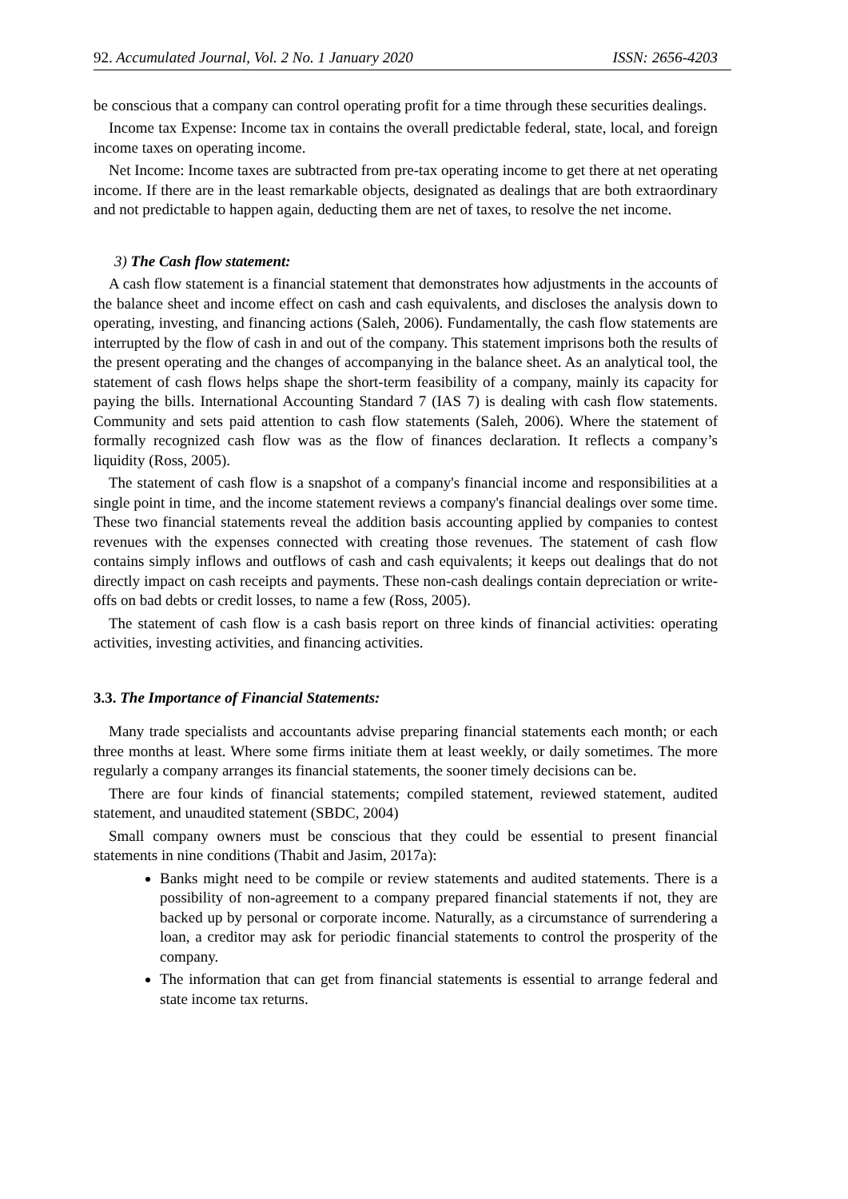92. Accumulated Journal, Vol. 2 No. 1 January 2020 ISSN: 2656-4203
be conscious that a company can control operating profit for a time through these securities dealings.
Income tax Expense: Income tax in contains the overall predictable federal, state, local, and foreign income taxes on operating income.
Net Income: Income taxes are subtracted from pre-tax operating income to get there at net operating income. If there are in the least remarkable objects, designated as dealings that are both extraordinary and not predictable to happen again, deducting them are net of taxes, to resolve the net income.
3) The Cash flow statement:
A cash flow statement is a financial statement that demonstrates how adjustments in the accounts of the balance sheet and income effect on cash and cash equivalents, and discloses the analysis down to operating, investing, and financing actions (Saleh, 2006). Fundamentally, the cash flow statements are interrupted by the flow of cash in and out of the company. This statement imprisons both the results of the present operating and the changes of accompanying in the balance sheet. As an analytical tool, the statement of cash flows helps shape the short-term feasibility of a company, mainly its capacity for paying the bills. International Accounting Standard 7 (IAS 7) is dealing with cash flow statements. Community and sets paid attention to cash flow statements (Saleh, 2006). Where the statement of formally recognized cash flow was as the flow of finances declaration. It reflects a company’s liquidity (Ross, 2005).
The statement of cash flow is a snapshot of a company's financial income and responsibilities at a single point in time, and the income statement reviews a company's financial dealings over some time. These two financial statements reveal the addition basis accounting applied by companies to contest revenues with the expenses connected with creating those revenues. The statement of cash flow contains simply inflows and outflows of cash and cash equivalents; it keeps out dealings that do not directly impact on cash receipts and payments. These non-cash dealings contain depreciation or write-offs on bad debts or credit losses, to name a few (Ross, 2005).
The statement of cash flow is a cash basis report on three kinds of financial activities: operating activities, investing activities, and financing activities.
3.3. The Importance of Financial Statements:
Many trade specialists and accountants advise preparing financial statements each month; or each three months at least. Where some firms initiate them at least weekly, or daily sometimes. The more regularly a company arranges its financial statements, the sooner timely decisions can be.
There are four kinds of financial statements; compiled statement, reviewed statement, audited statement, and unaudited statement (SBDC, 2004)
Small company owners must be conscious that they could be essential to present financial statements in nine conditions (Thabit and Jasim, 2017a):
Banks might need to be compile or review statements and audited statements. There is a possibility of non-agreement to a company prepared financial statements if not, they are backed up by personal or corporate income. Naturally, as a circumstance of surrendering a loan, a creditor may ask for periodic financial statements to control the prosperity of the company.
The information that can get from financial statements is essential to arrange federal and state income tax returns.